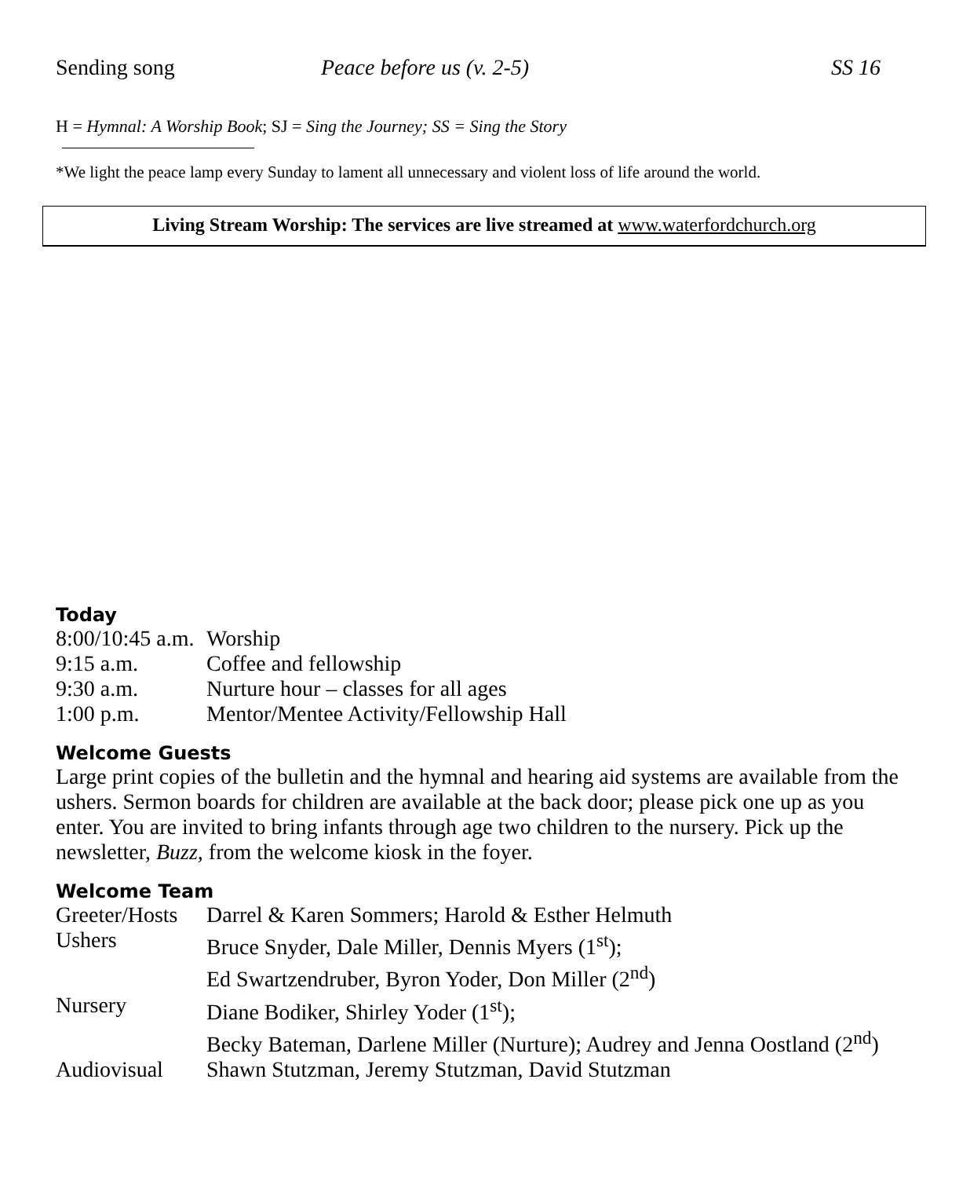Sending song Peace before us (v. 2-5) SS 16
H = Hymnal: A Worship Book; SJ = Sing the Journey; SS = Sing the Story
*We light the peace lamp every Sunday to lament all unnecessary and violent loss of life around the world.
Living Stream Worship: The services are live streamed at www.waterfordchurch.org
Today
| 8:00/10:45 a.m. | Worship |
| 9:15 a.m. | Coffee and fellowship |
| 9:30 a.m. | Nurture hour – classes for all ages |
| 1:00 p.m. | Mentor/Mentee Activity/Fellowship Hall |
Welcome Guests
Large print copies of the bulletin and the hymnal and hearing aid systems are available from the ushers. Sermon boards for children are available at the back door; please pick one up as you enter. You are invited to bring infants through age two children to the nursery. Pick up the newsletter, Buzz, from the welcome kiosk in the foyer.
Welcome Team
| Greeter/Hosts | Darrel & Karen Sommers; Harold & Esther Helmuth |
| Ushers | Bruce Snyder, Dale Miller, Dennis Myers (1<sup>st</sup>); |
| | Ed Swartzendruber, Byron Yoder, Don Miller (2<sup>nd</sup>) |
| Nursery | Diane Bodiker, Shirley Yoder (1<sup>st</sup>); |
| | Becky Bateman, Darlene Miller (Nurture); Audrey and Jenna Oostland (2<sup>nd</sup>) |
| Audiovisual | Shawn Stutzman, Jeremy Stutzman, David Stutzman |